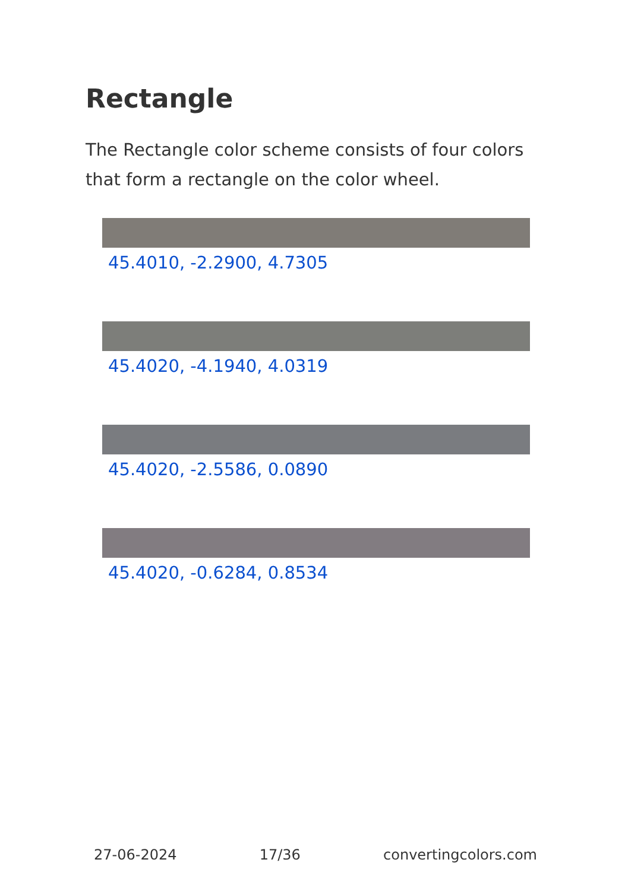Rectangle
The Rectangle color scheme consists of four colors that form a rectangle on the color wheel.
45.4010, -2.2900, 4.7305
45.4020, -4.1940, 4.0319
45.4020, -2.5586, 0.0890
45.4020, -0.6284, 0.8534
27-06-2024 17/36 convertingcolors.com